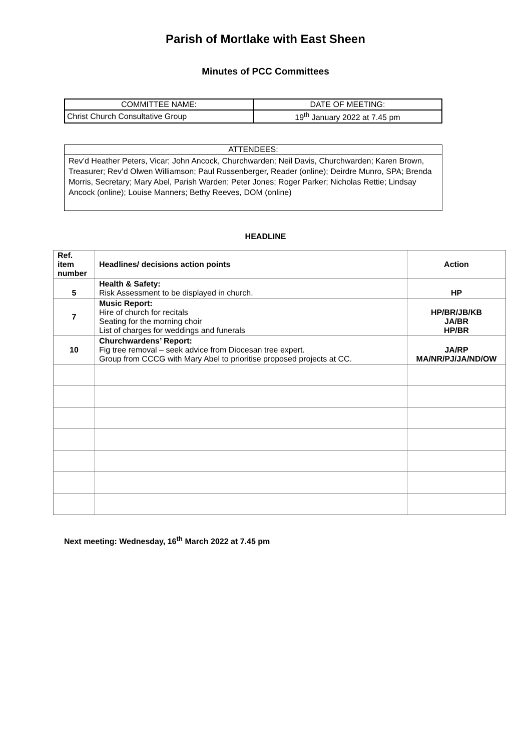Parish of Mortlake with East Sheen
Minutes of PCC Committees
| COMMITTEE NAME: | DATE OF MEETING: |
| Christ Church Consultative Group | 19<sup>th</sup> January 2022 at 7.45 pm |
ATTENDEES:
Rev’d Heather Peters, Vicar; John Ancock, Churchwarden; Neil Davis, Churchwarden; Karen Brown, Treasurer; Rev’d Olwen Williamson; Paul Russenberger, Reader (online); Deirdre Munro, SPA; Brenda Morris, Secretary; Mary Abel, Parish Warden; Peter Jones; Roger Parker; Nicholas Rettie; Lindsay Ancock (online); Louise Manners; Bethy Reeves, DOM (online)
HEADLINE
| Ref. item number | Headlines/ decisions action points | Action |
| --- | --- | --- |
| 5 | Health & Safety: Risk Assessment to be displayed in church. | HP |
| 7 | Music Report: Hire of church for recitals Seating for the morning choir List of charges for weddings and funerals | HP/BR/JB/KB JA/BR HP/BR |
| 10 | Churchwardens’ Report: Fig tree removal – seek advice from Diocesan tree expert. Group from CCCG with Mary Abel to prioritise proposed projects at CC. | JA/RP MA/NR/PJ/JA/ND/OW |
Next meeting: Wednesday, 16<sup>th</sup> March 2022 at 7.45 pm